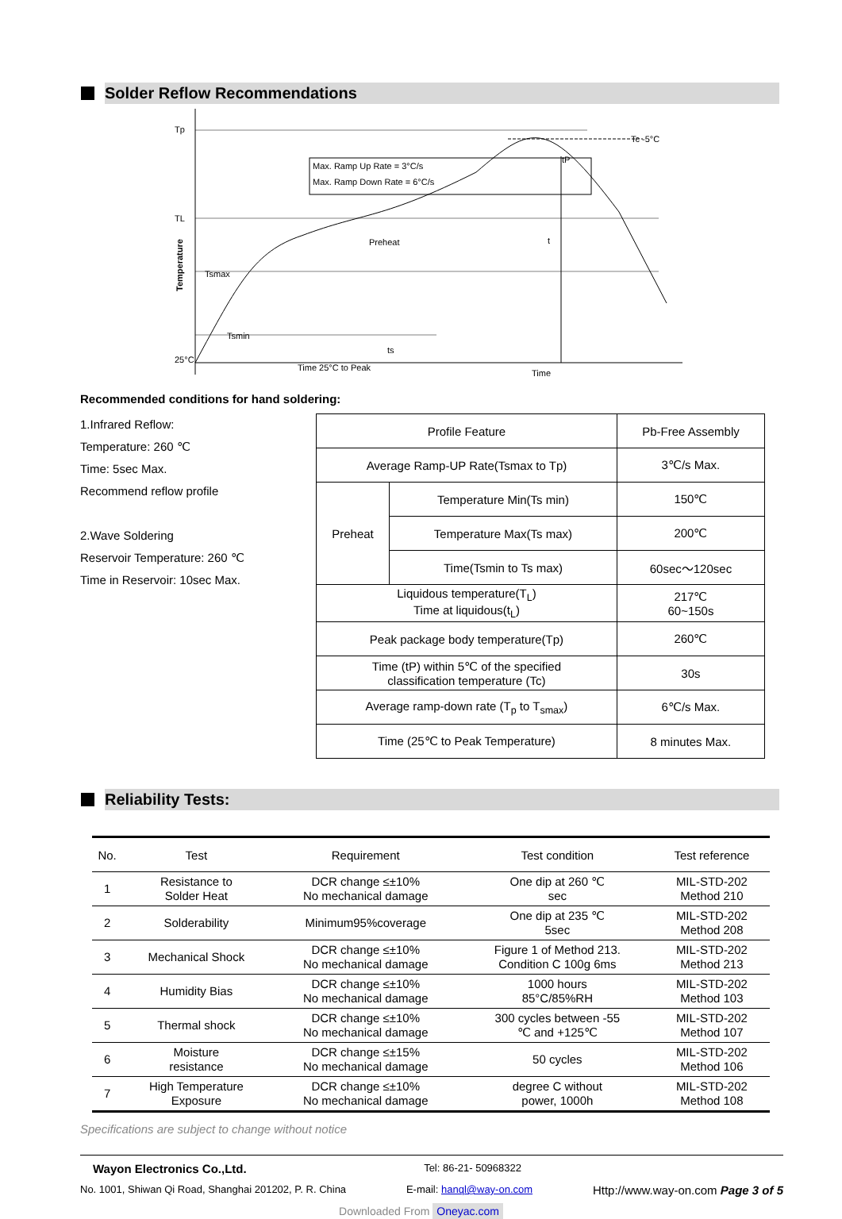Solder Reflow Recommendations
Tp
TL
25°C
Tc -5°C
Max. Ramp Up Rate = 3°C/s
Max. Ramp Down Rate = 6°C/s
Preheat
Tsmax
Tsmin
ts
t
tP
Time 25°C to Peak
Time
Temperature
Recommended conditions for hand soldering:
1.Infrared Reflow:
Temperature: 260 ℃
Time: 5sec Max.
Recommend reflow profile
2.Wave Soldering
Reservoir Temperature: 260 ℃
Time in Reservoir: 10sec Max.
| Profile Feature | | Pb-Free Assembly |
| Average Ramp-UP Rate(Tsmax to Tp) | | 3℃/s Max. |
| Preheat | Temperature Min(Ts min) | 150℃ |
| | Temperature Max(Ts max) | 200℃ |
| | Time(Tsmin to Ts max) | 60sec～120sec |
| Liquidous temperature(T<sub>L</sub>) Time at liquidous(t<sub>L</sub>) | | 217℃ 60~150s |
| Peak package body temperature(Tp) | | 260℃ |
| Time (tP) within 5℃ of the specified classification temperature (Tc) | | 30s |
| Average ramp-down rate (T<sub>p</sub> to T<sub>smax</sub>) | | 6℃/s Max. |
| Time (25℃ to Peak Temperature) | | 8 minutes Max. |
Reliability Tests:
| No. | Test | Requirement | Test condition | Test reference |
| --- | --- | --- | --- | --- |
| 1 | Resistance to Solder Heat | DCR change ≤±10% No mechanical damage | One dip at 260 ℃ sec | MIL-STD-202 Method 210 |
| 2 | Solderability | Minimum95%coverage | One dip at 235 ℃ 5sec | MIL-STD-202 Method 208 |
| 3 | Mechanical Shock | DCR change ≤±10% No mechanical damage | Figure 1 of Method 213. Condition C 100g 6ms | MIL-STD-202 Method 213 |
| 4 | Humidity Bias | DCR change ≤±10% No mechanical damage | 1000 hours 85°C/85%RH | MIL-STD-202 Method 103 |
| 5 | Thermal shock | DCR change ≤±10% No mechanical damage | 300 cycles between -55 ℃ and +125℃ | MIL-STD-202 Method 107 |
| 6 | Moisture resistance | DCR change ≤±15% No mechanical damage | 50 cycles | MIL-STD-202 Method 106 |
| 7 | High Temperature Exposure | DCR change ≤±10% No mechanical damage | degree C without power, 1000h | MIL-STD-202 Method 108 |
Specifications are subject to change without notice
Wayon Electronics Co.,Ltd. Tel: 86-21- 50968322
No. 1001, Shiwan Qi Road, Shanghai 201202, P. R. China E-mail: hanql@way-on.com Http://www.way-on.com Page 3 of 5
Downloaded From Oneyac.com